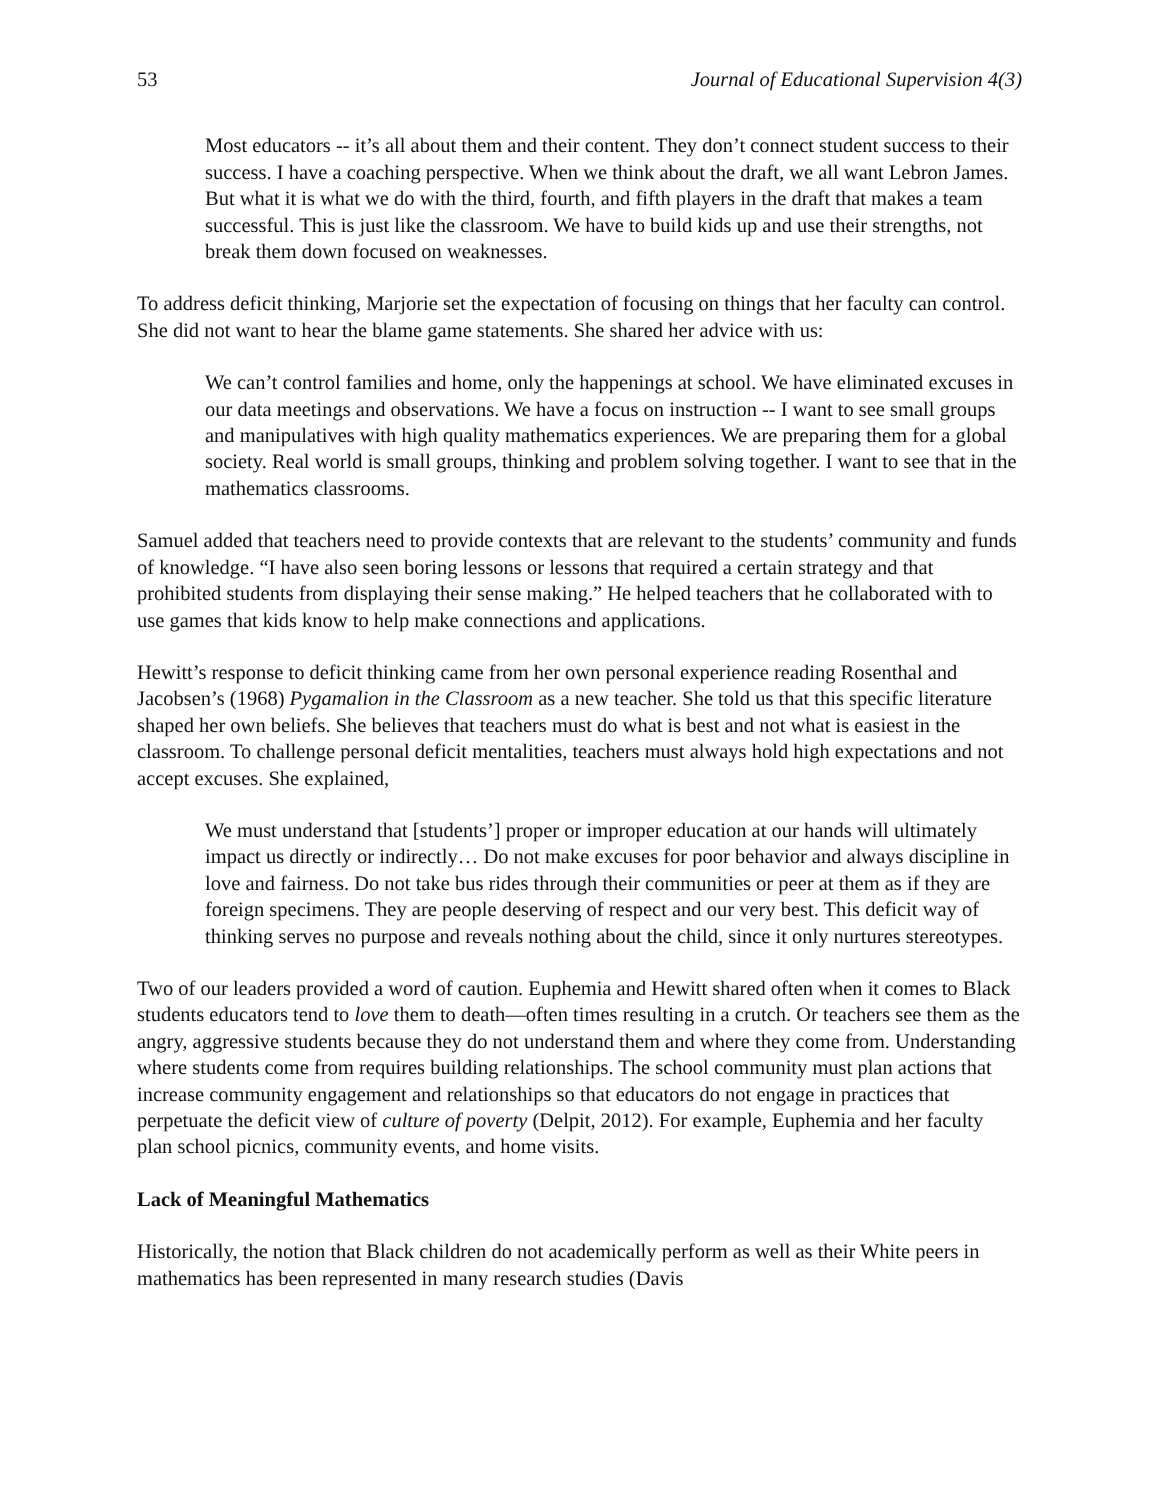53 Journal of Educational Supervision 4(3)
Most educators -- it’s all about them and their content. They don’t connect student success to their success. I have a coaching perspective. When we think about the draft, we all want Lebron James. But what it is what we do with the third, fourth, and fifth players in the draft that makes a team successful. This is just like the classroom. We have to build kids up and use their strengths, not break them down focused on weaknesses.
To address deficit thinking, Marjorie set the expectation of focusing on things that her faculty can control. She did not want to hear the blame game statements. She shared her advice with us:
We can’t control families and home, only the happenings at school. We have eliminated excuses in our data meetings and observations. We have a focus on instruction -- I want to see small groups and manipulatives with high quality mathematics experiences. We are preparing them for a global society. Real world is small groups, thinking and problem solving together. I want to see that in the mathematics classrooms.
Samuel added that teachers need to provide contexts that are relevant to the students’ community and funds of knowledge. “I have also seen boring lessons or lessons that required a certain strategy and that prohibited students from displaying their sense making.” He helped teachers that he collaborated with to use games that kids know to help make connections and applications.
Hewitt’s response to deficit thinking came from her own personal experience reading Rosenthal and Jacobsen’s (1968) Pygamalion in the Classroom as a new teacher. She told us that this specific literature shaped her own beliefs. She believes that teachers must do what is best and not what is easiest in the classroom. To challenge personal deficit mentalities, teachers must always hold high expectations and not accept excuses. She explained,
We must understand that [students’] proper or improper education at our hands will ultimately impact us directly or indirectly… Do not make excuses for poor behavior and always discipline in love and fairness. Do not take bus rides through their communities or peer at them as if they are foreign specimens. They are people deserving of respect and our very best. This deficit way of thinking serves no purpose and reveals nothing about the child, since it only nurtures stereotypes.
Two of our leaders provided a word of caution. Euphemia and Hewitt shared often when it comes to Black students educators tend to love them to death—often times resulting in a crutch. Or teachers see them as the angry, aggressive students because they do not understand them and where they come from. Understanding where students come from requires building relationships. The school community must plan actions that increase community engagement and relationships so that educators do not engage in practices that perpetuate the deficit view of culture of poverty (Delpit, 2012). For example, Euphemia and her faculty plan school picnics, community events, and home visits.
Lack of Meaningful Mathematics
Historically, the notion that Black children do not academically perform as well as their White peers in mathematics has been represented in many research studies (Davis